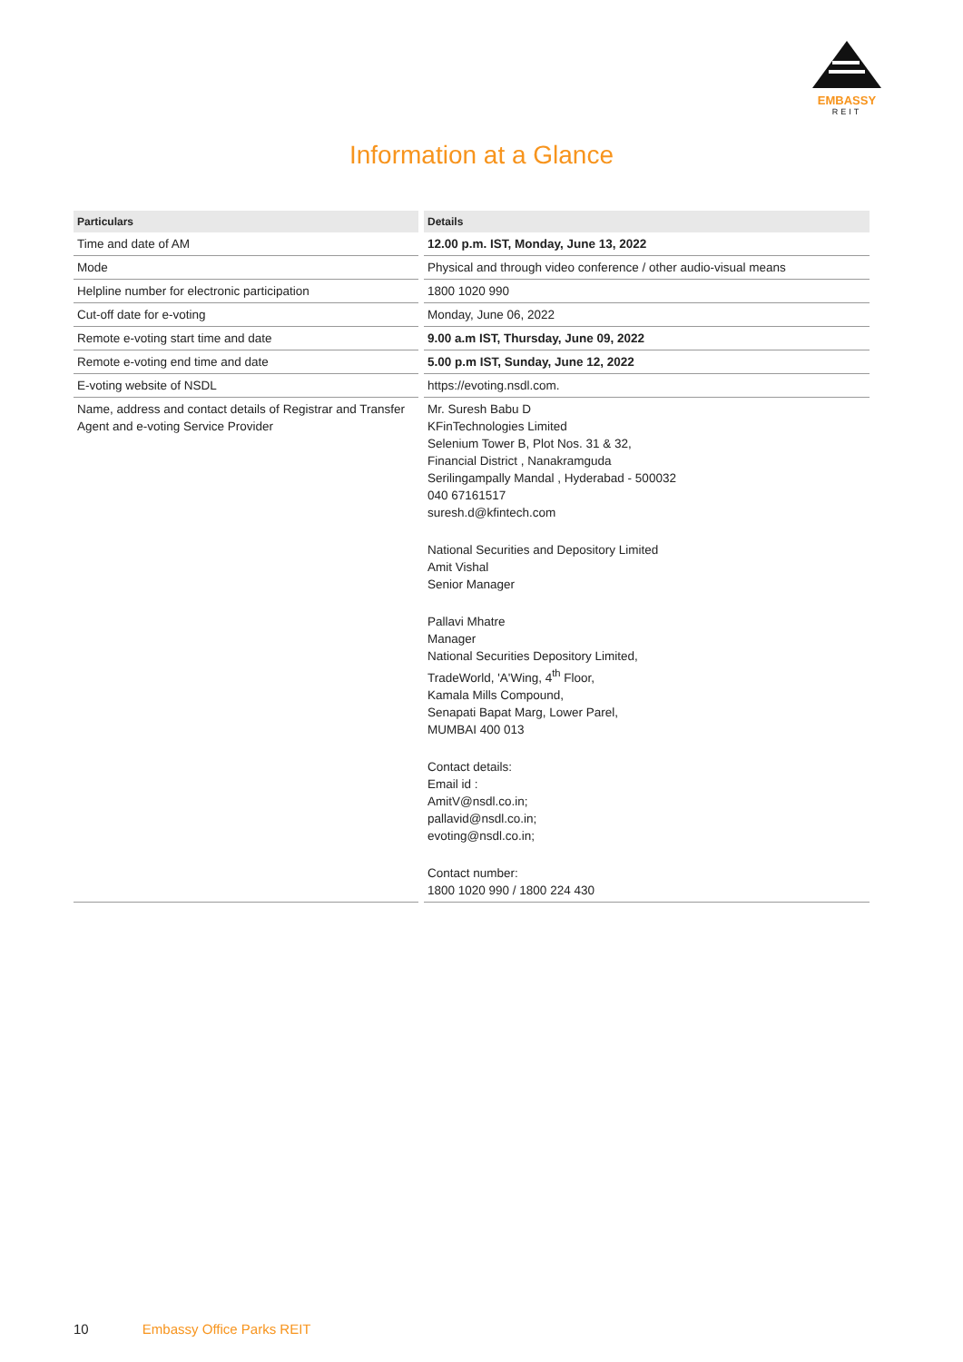EMBASSY
REIT
Information at a Glance
| Particulars | Details |
| --- | --- |
| Time and date of AM | 12.00 p.m. IST, Monday, June 13, 2022 |
| Mode | Physical and through video conference / other audio-visual means |
| Helpline number for electronic participation | 1800 1020 990 |
| Cut-off date for e-voting | Monday, June 06, 2022 |
| Remote e-voting start time and date | 9.00 a.m IST, Thursday, June 09, 2022 |
| Remote e-voting end time and date | 5.00 p.m IST, Sunday, June 12, 2022 |
| E-voting website of NSDL | https://evoting.nsdl.com. |
| Name, address and contact details of Registrar and Transfer Agent and e-voting Service Provider | Mr. Suresh Babu D KFinTechnologies Limited Selenium Tower B, Plot Nos. 31 & 32, Financial District , Nanakramguda Serilingampally Mandal , Hyderabad - 500032 040 67161517 suresh.d@kfintech.com National Securities and Depository Limited Amit Vishal Senior Manager Pallavi Mhatre Manager National Securities Depository Limited, TradeWorld, 'A'Wing, 4<sup>th</sup> Floor, Kamala Mills Compound, Senapati Bapat Marg, Lower Parel, MUMBAI 400 013 Contact details: Email id : AmitV@nsdl.co.in ; pallavid@nsdl.co.in ; evoting@nsdl.co.in ; Contact number: 1800 1020 990 / 1800 224 430 |
10 Embassy Office Parks REIT